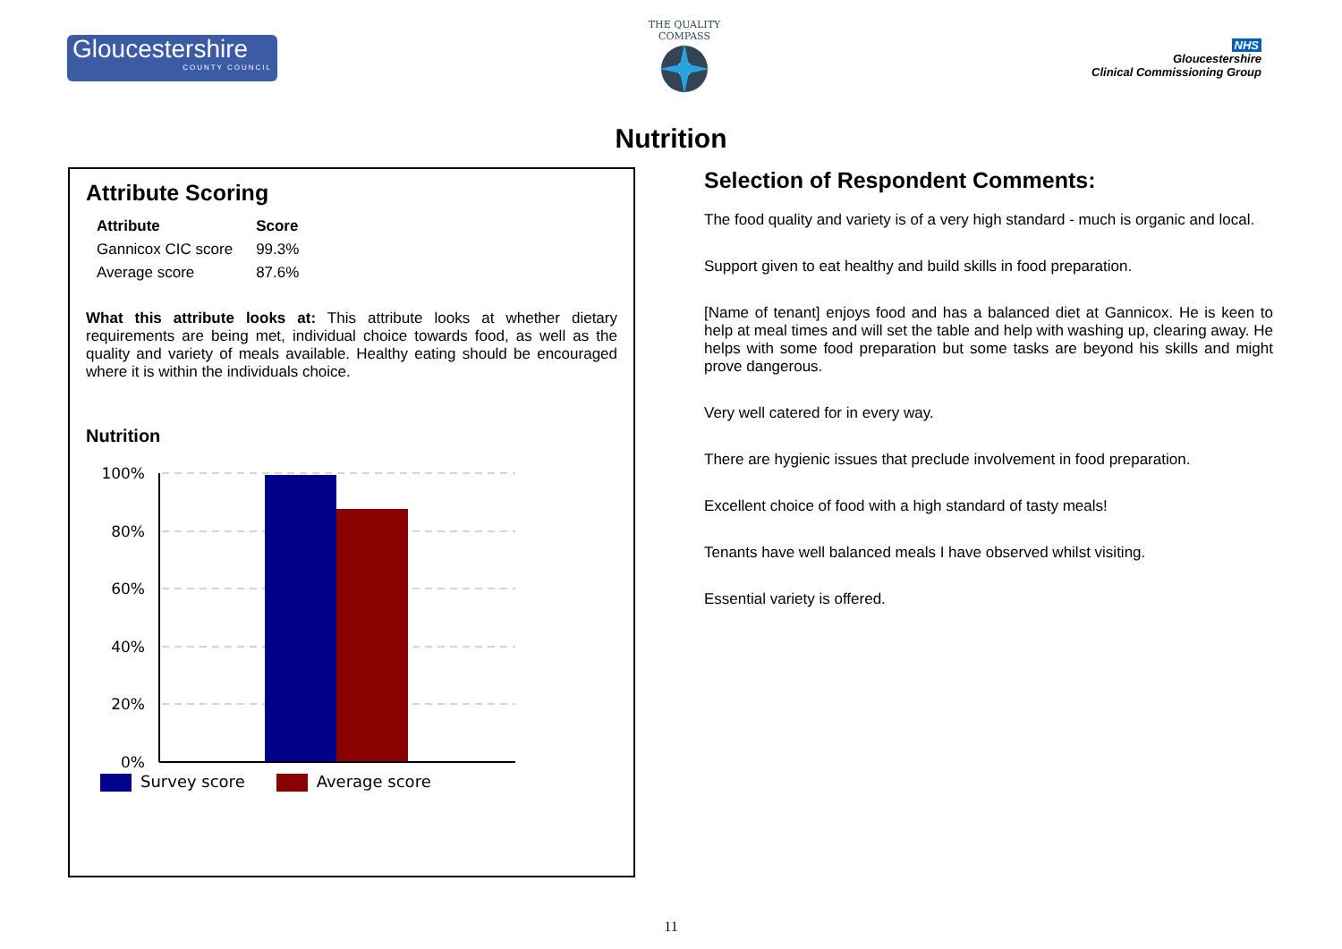Gloucestershire
COUNTY COUNCIL
THE QUALITY COMPASS
NHS
Gloucestershire
Clinical Commissioning Group
Nutrition
Attribute Scoring
| Attribute | Score |
| --- | --- |
| Gannicox CIC score | 99.3% |
| Average score | 87.6% |
What this attribute looks at: This attribute looks at whether dietary requirements are being met, individual choice towards food, as well as the quality and variety of meals available. Healthy eating should be encouraged where it is within the individuals choice.
Nutrition
100%
80%
60%
40%
20%
0%
Survey score Average score
Selection of Respondent Comments:
The food quality and variety is of a very high standard - much is organic and local.
Support given to eat healthy and build skills in food preparation.
[Name of tenant] enjoys food and has a balanced diet at Gannicox. He is keen to help at meal times and will set the table and help with washing up, clearing away. He helps with some food preparation but some tasks are beyond his skills and might prove dangerous.
Very well catered for in every way.
There are hygienic issues that preclude involvement in food preparation.
Excellent choice of food with a high standard of tasty meals!
Tenants have well balanced meals I have observed whilst visiting.
Essential variety is offered.
11